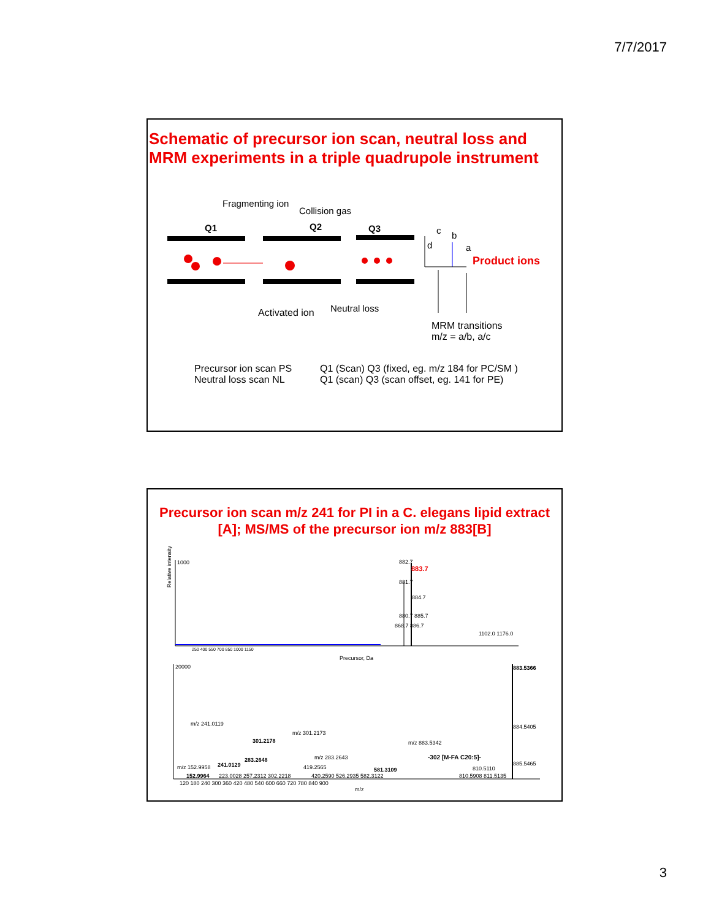7/7/2017
Schematic of precursor ion scan, neutral loss and MRM experiments in a triple quadrupole instrument
Fragmenting ion
Collision gas
Q1 Q2 Q3 c b
d a
Product ions
Activated ion Neutral loss
MRM transitions
m/z = a/b, a/c
Precursor ion scan PS
Neutral loss scan NL
Q1 (Scan) Q3 (fixed, eg. m/z 184 for PC/SM )
Q1 (scan) Q3 (scan offset, eg. 141 for PE)
Precursor ion scan m/z 241 for PI in a C. elegans lipid extract [A]; MS/MS of the precursor ion m/z 883[B]
1000 882.7
883.7
881.7
884.7
880.7 885.7
868.7 886.7
1102.0 1176.0
Relative intensity
250 400 550 700 850 1000 1150
Precursor, Da
20000 883.5366
884.5405
885.5465
m/z 241.0119
m/z 301.2173
301.2178 m/z 883.5342
m/z 283.2643 -302 [M-FA C20:5]-
283.2648
241.0129
m/z 152.9958 419.2565 581.3109 810.5110
152.9964 223.0028 257.2312 302.2218 420.2590 526.2935 582.3122 810.5908 811.5135
120 180 240 300 360 420 480 540 600 660 720 780 840 900
m/z
3